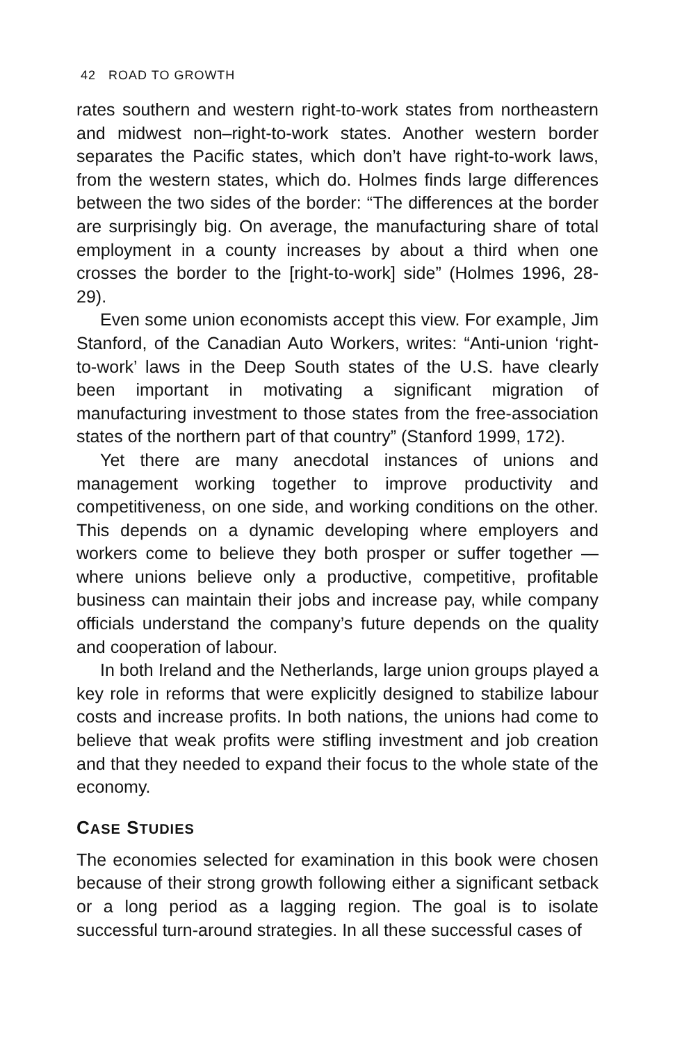42 ROAD TO GROWTH
rates southern and western right-to-work states from northeastern and midwest non–right-to-work states. Another western border separates the Pacific states, which don’t have right-to-work laws, from the western states, which do. Holmes finds large differences between the two sides of the border: “The differences at the border are surprisingly big. On average, the manufacturing share of total employment in a county increases by about a third when one crosses the border to the [right-to-work] side” (Holmes 1996, 28-29).
Even some union economists accept this view. For example, Jim Stanford, of the Canadian Auto Workers, writes: “Anti-union ‘right-to-work’ laws in the Deep South states of the U.S. have clearly been important in motivating a significant migration of manufacturing investment to those states from the free-association states of the northern part of that country” (Stanford 1999, 172).
Yet there are many anecdotal instances of unions and management working together to improve productivity and competitiveness, on one side, and working conditions on the other. This depends on a dynamic developing where employers and workers come to believe they both prosper or suffer together —where unions believe only a productive, competitive, profitable business can maintain their jobs and increase pay, while company officials understand the company’s future depends on the quality and cooperation of labour.
In both Ireland and the Netherlands, large union groups played a key role in reforms that were explicitly designed to stabilize labour costs and increase profits. In both nations, the unions had come to believe that weak profits were stifling investment and job creation and that they needed to expand their focus to the whole state of the economy.
CASE STUDIES
The economies selected for examination in this book were chosen because of their strong growth following either a significant setback or a long period as a lagging region. The goal is to isolate successful turn-around strategies. In all these successful cases of